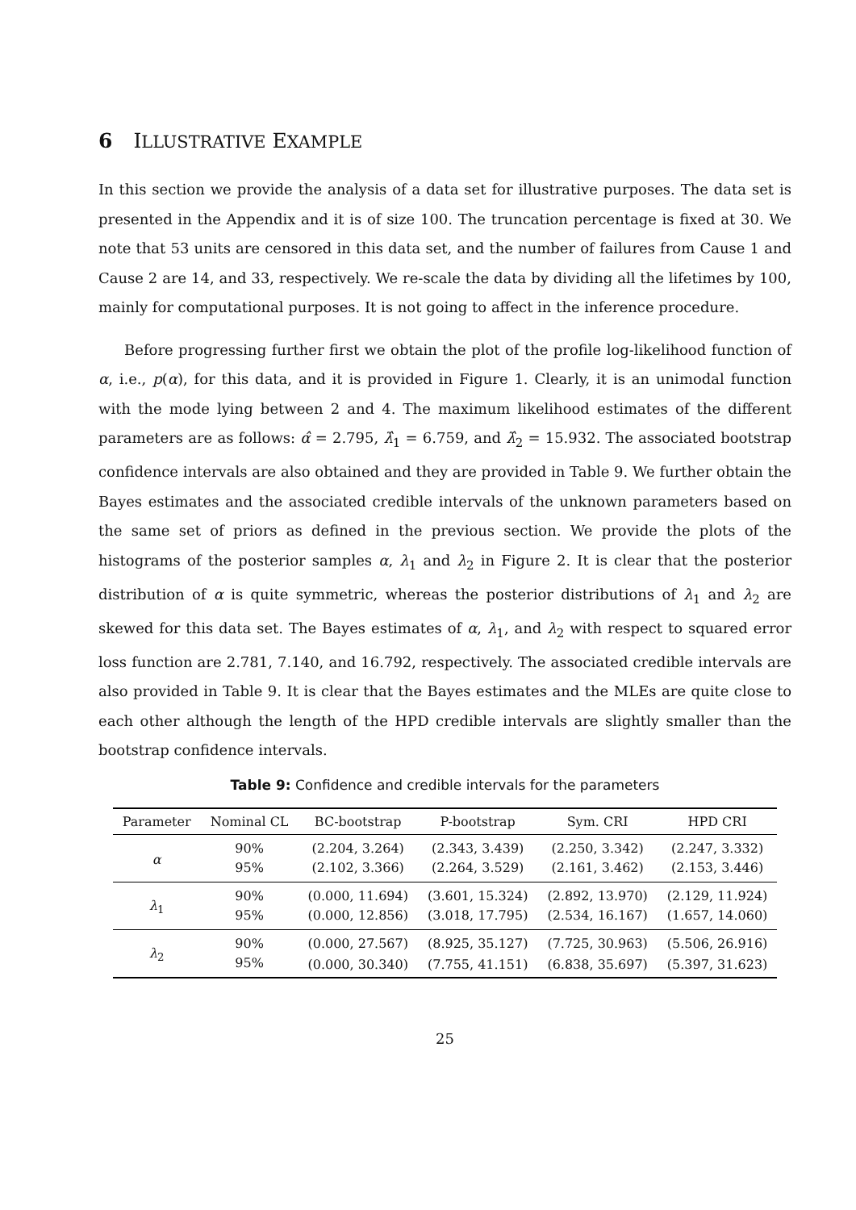6 ILLUSTRATIVE EXAMPLE
In this section we provide the analysis of a data set for illustrative purposes. The data set is presented in the Appendix and it is of size 100. The truncation percentage is fixed at 30. We note that 53 units are censored in this data set, and the number of failures from Cause 1 and Cause 2 are 14, and 33, respectively. We re-scale the data by dividing all the lifetimes by 100, mainly for computational purposes. It is not going to affect in the inference procedure.
Before progressing further first we obtain the plot of the profile log-likelihood function of α, i.e., p(α), for this data, and it is provided in Figure 1. Clearly, it is an unimodal function with the mode lying between 2 and 4. The maximum likelihood estimates of the different parameters are as follows: α̂ = 2.795, λ̂<sub>1</sub> = 6.759, and λ̂<sub>2</sub> = 15.932. The associated bootstrap confidence intervals are also obtained and they are provided in Table 9. We further obtain the Bayes estimates and the associated credible intervals of the unknown parameters based on the same set of priors as defined in the previous section. We provide the plots of the histograms of the posterior samples α, λ<sub>1</sub> and λ<sub>2</sub> in Figure 2. It is clear that the posterior distribution of α is quite symmetric, whereas the posterior distributions of λ<sub>1</sub> and λ<sub>2</sub> are skewed for this data set. The Bayes estimates of α, λ<sub>1</sub>, and λ<sub>2</sub> with respect to squared error loss function are 2.781, 7.140, and 16.792, respectively. The associated credible intervals are also provided in Table 9. It is clear that the Bayes estimates and the MLEs are quite close to each other although the length of the HPD credible intervals are slightly smaller than the bootstrap confidence intervals.
Table 9: Confidence and credible intervals for the parameters
| Parameter | Nominal CL | BC-bootstrap | P-bootstrap | Sym. CRI | HPD CRI |
| --- | --- | --- | --- | --- | --- |
| α | 90% | (2.204, 3.264) | (2.343, 3.439) | (2.250, 3.342) | (2.247, 3.332) |
| | 95% | (2.102, 3.366) | (2.264, 3.529) | (2.161, 3.462) | (2.153, 3.446) |
| λ<sub>1</sub> | 90% | (0.000, 11.694) | (3.601, 15.324) | (2.892, 13.970) | (2.129, 11.924) |
| | 95% | (0.000, 12.856) | (3.018, 17.795) | (2.534, 16.167) | (1.657, 14.060) |
| λ<sub>2</sub> | 90% | (0.000, 27.567) | (8.925, 35.127) | (7.725, 30.963) | (5.506, 26.916) |
| | 95% | (0.000, 30.340) | (7.755, 41.151) | (6.838, 35.697) | (5.397, 31.623) |
25